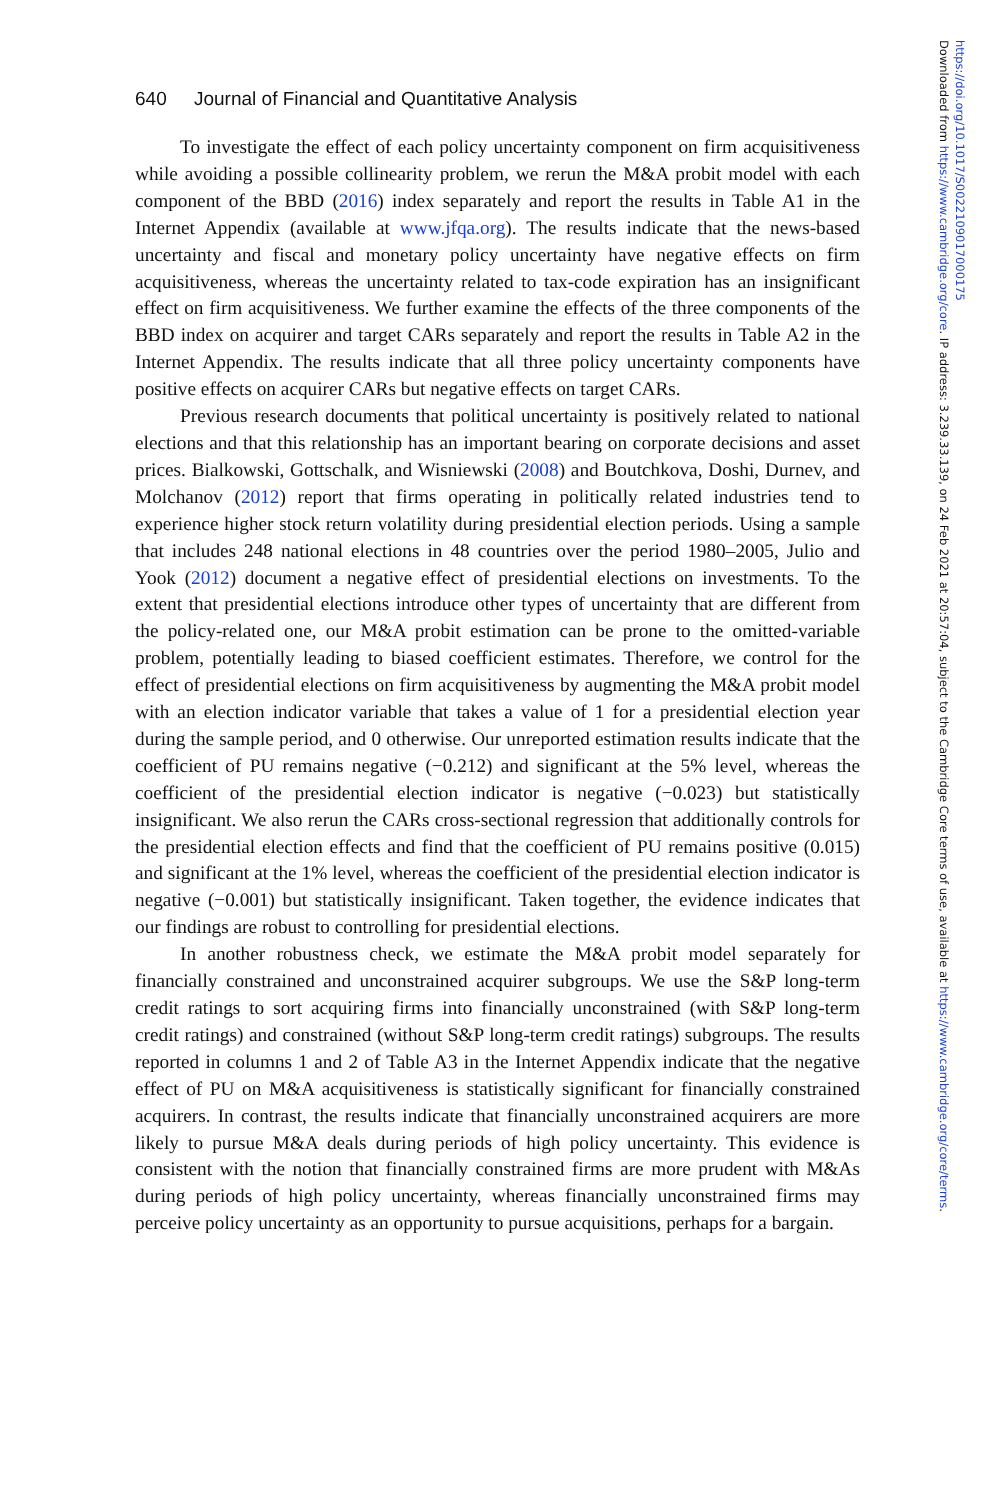640 Journal of Financial and Quantitative Analysis
To investigate the effect of each policy uncertainty component on firm acquisitiveness while avoiding a possible collinearity problem, we rerun the M&A probit model with each component of the BBD (2016) index separately and report the results in Table A1 in the Internet Appendix (available at www.jfqa.org). The results indicate that the news-based uncertainty and fiscal and monetary policy uncertainty have negative effects on firm acquisitiveness, whereas the uncertainty related to tax-code expiration has an insignificant effect on firm acquisitiveness. We further examine the effects of the three components of the BBD index on acquirer and target CARs separately and report the results in Table A2 in the Internet Appendix. The results indicate that all three policy uncertainty components have positive effects on acquirer CARs but negative effects on target CARs.
Previous research documents that political uncertainty is positively related to national elections and that this relationship has an important bearing on corporate decisions and asset prices. Bialkowski, Gottschalk, and Wisniewski (2008) and Boutchkova, Doshi, Durnev, and Molchanov (2012) report that firms operating in politically related industries tend to experience higher stock return volatility during presidential election periods. Using a sample that includes 248 national elections in 48 countries over the period 1980–2005, Julio and Yook (2012) document a negative effect of presidential elections on investments. To the extent that presidential elections introduce other types of uncertainty that are different from the policy-related one, our M&A probit estimation can be prone to the omitted-variable problem, potentially leading to biased coefficient estimates. Therefore, we control for the effect of presidential elections on firm acquisitiveness by augmenting the M&A probit model with an election indicator variable that takes a value of 1 for a presidential election year during the sample period, and 0 otherwise. Our unreported estimation results indicate that the coefficient of PU remains negative (−0.212) and significant at the 5% level, whereas the coefficient of the presidential election indicator is negative (−0.023) but statistically insignificant. We also rerun the CARs cross-sectional regression that additionally controls for the presidential election effects and find that the coefficient of PU remains positive (0.015) and significant at the 1% level, whereas the coefficient of the presidential election indicator is negative (−0.001) but statistically insignificant. Taken together, the evidence indicates that our findings are robust to controlling for presidential elections.
In another robustness check, we estimate the M&A probit model separately for financially constrained and unconstrained acquirer subgroups. We use the S&P long-term credit ratings to sort acquiring firms into financially unconstrained (with S&P long-term credit ratings) and constrained (without S&P long-term credit ratings) subgroups. The results reported in columns 1 and 2 of Table A3 in the Internet Appendix indicate that the negative effect of PU on M&A acquisitiveness is statistically significant for financially constrained acquirers. In contrast, the results indicate that financially unconstrained acquirers are more likely to pursue M&A deals during periods of high policy uncertainty. This evidence is consistent with the notion that financially constrained firms are more prudent with M&As during periods of high policy uncertainty, whereas financially unconstrained firms may perceive policy uncertainty as an opportunity to pursue acquisitions, perhaps for a bargain.
Downloaded from https://www.cambridge.org/core. IP address: 3.239.33.139, on 24 Feb 2021 at 20:57:04, subject to the Cambridge Core terms of use, available at https://www.cambridge.org/core/terms.
https://doi.org/10.1017/S0022109017000175